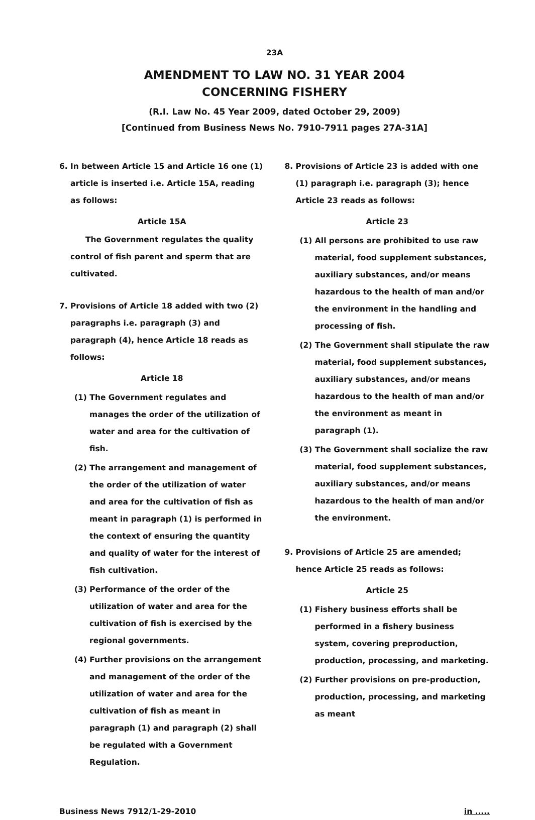23A
AMENDMENT TO LAW NO. 31 YEAR 2004
CONCERNING FISHERY
(R.I. Law No. 45 Year 2009, dated October 29, 2009)
[Continued from Business News No. 7910-7911 pages 27A-31A]
6. In between Article 15 and Article 16 one (1) article is inserted i.e. Article 15A, reading as follows:
Article 15A
The Government regulates the quality control of fish parent and sperm that are cultivated.
7. Provisions of Article 18 added with two (2) paragraphs i.e. paragraph (3) and paragraph (4), hence Article 18 reads as follows:
Article 18
(1) The Government regulates and manages the order of the utilization of water and area for the cultivation of fish.
(2) The arrangement and management of the order of the utilization of water and area for the cultivation of fish as meant in paragraph (1) is performed in the context of ensuring the quantity and quality of water for the interest of fish cultivation.
(3) Performance of the order of the utilization of water and area for the cultivation of fish is exercised by the regional governments.
(4) Further provisions on the arrangement and management of the order of the utilization of water and area for the cultivation of fish as meant in paragraph (1) and paragraph (2) shall be regulated with a Government Regulation.
8. Provisions of Article 23 is added with one (1) paragraph i.e. paragraph (3); hence Article 23 reads as follows:
Article 23
(1) All persons are prohibited to use raw material, food supplement substances, auxiliary substances, and/or means hazardous to the health of man and/or the environment in the handling and processing of fish.
(2) The Government shall stipulate the raw material, food supplement substances, auxiliary substances, and/or means hazardous to the health of man and/or the environment as meant in paragraph (1).
(3) The Government shall socialize the raw material, food supplement substances, auxiliary substances, and/or means hazardous to the health of man and/or the environment.
9. Provisions of Article 25 are amended; hence Article 25 reads as follows:
Article 25
(1) Fishery business efforts shall be performed in a fishery business system, covering preproduction, production, processing, and marketing.
(2) Further provisions on pre-production, production, processing, and marketing as meant
Business News 7912/1-29-2010 in .....